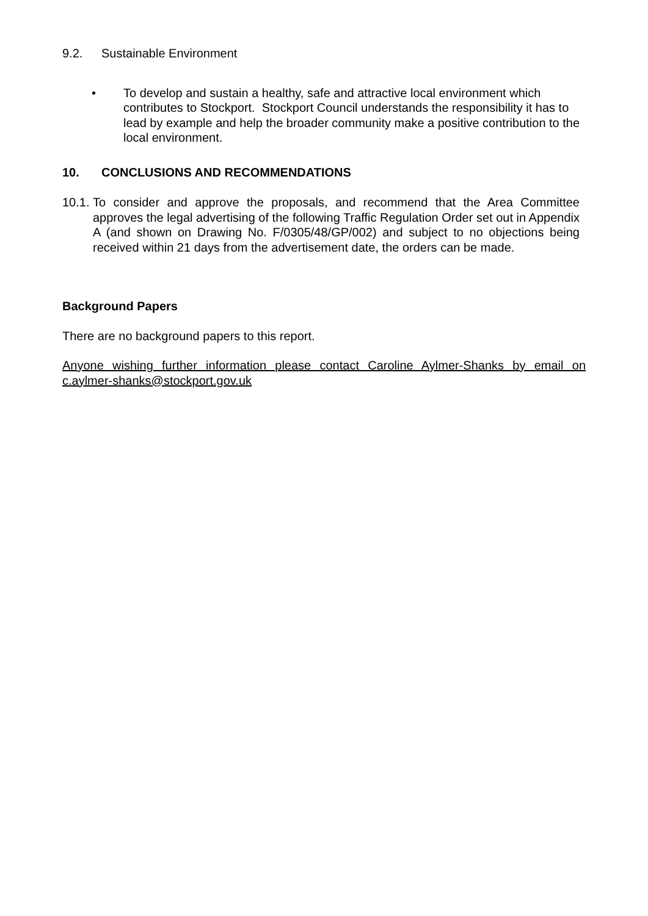9.2. Sustainable Environment
• To develop and sustain a healthy, safe and attractive local environment which contributes to Stockport. Stockport Council understands the responsibility it has to lead by example and help the broader community make a positive contribution to the local environment.
10. CONCLUSIONS AND RECOMMENDATIONS
10.1.
To consider and approve the proposals, and recommend that the Area Committee approves the legal advertising of the following Traffic Regulation Order set out in Appendix A (and shown on Drawing No. F/0305/48/GP/002) and subject to no objections being received within 21 days from the advertisement date, the orders can be made.
Background Papers
There are no background papers to this report.
Anyone wishing further information please contact Caroline Aylmer-Shanks by email on c.aylmer-shanks@stockport.gov.uk